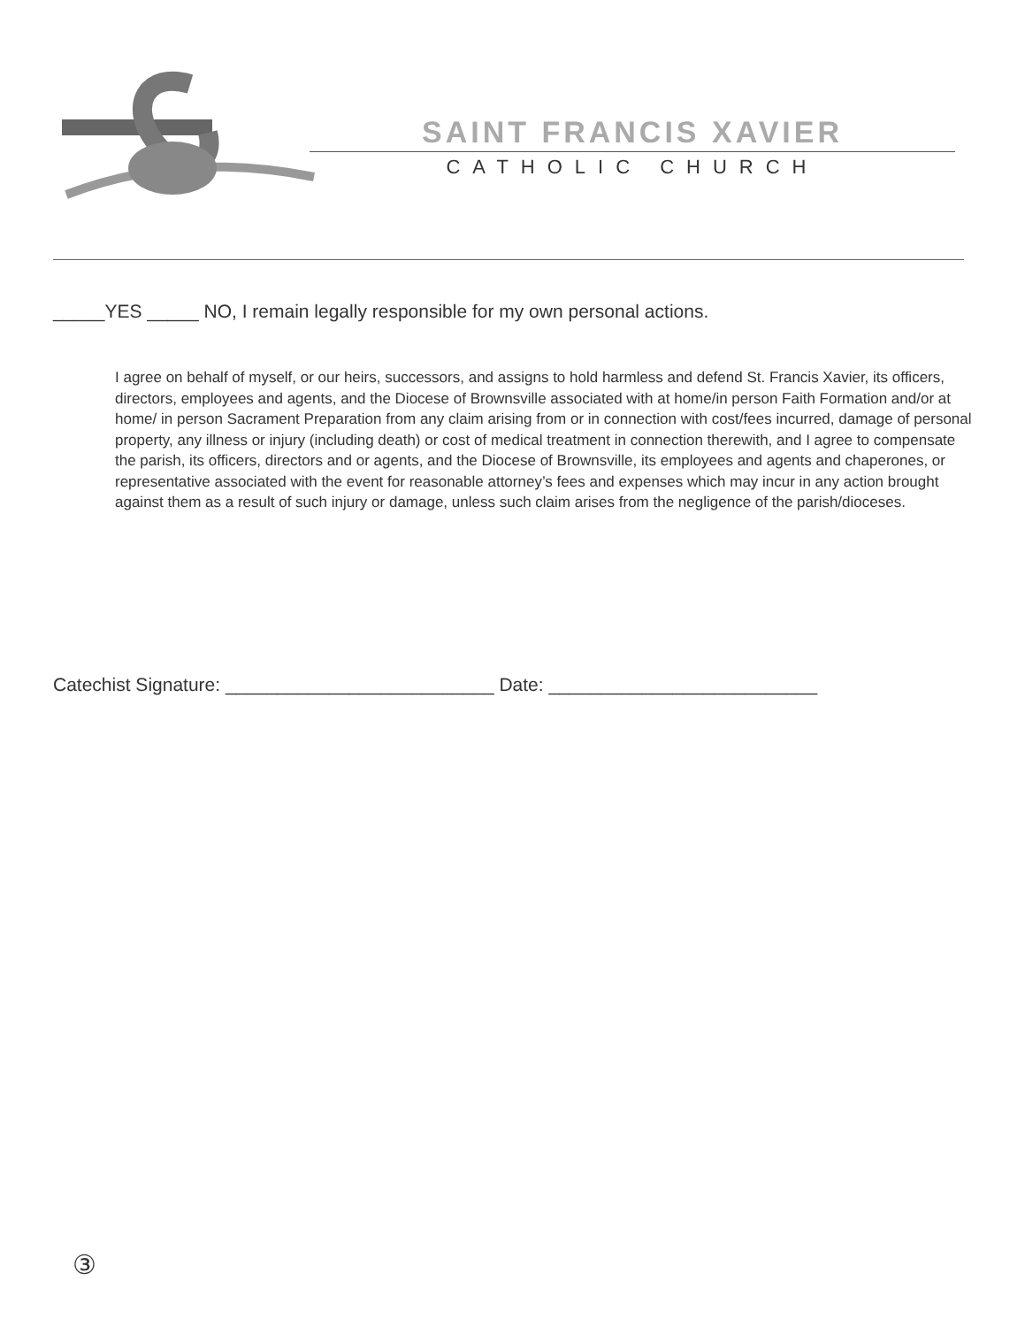SAINT FRANCIS XAVIER
CATHOLIC CHURCH
_____YES _____ NO, I remain legally responsible for my own personal actions.
I agree on behalf of myself, or our heirs, successors, and assigns to hold harmless and defend St. Francis Xavier, its officers, directors, employees and agents, and the Diocese of Brownsville associated with at home/in person Faith Formation and/or at home/ in person Sacrament Preparation from any claim arising from or in connection with cost/fees incurred, damage of personal property, any illness or injury (including death) or cost of medical treatment in connection therewith, and I agree to compensate the parish, its officers, directors and or agents, and the Diocese of Brownsville, its employees and agents and chaperones, or representative associated with the event for reasonable attorney’s fees and expenses which may incur in any action brought against them as a result of such injury or damage, unless such claim arises from the negligence of the parish/dioceses.
Catechist Signature: __________________________ Date: __________________________
③